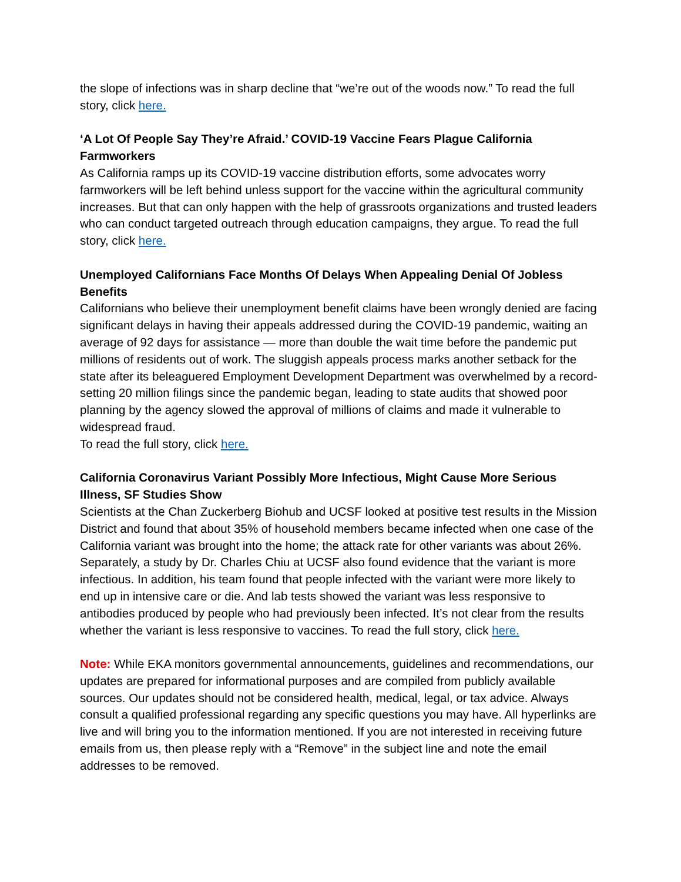the slope of infections was in sharp decline that “we’re out of the woods now.” To read the full story, click here.
‘A Lot Of People Say They’re Afraid.’ COVID-19 Vaccine Fears Plague California Farmworkers
As California ramps up its COVID-19 vaccine distribution efforts, some advocates worry farmworkers will be left behind unless support for the vaccine within the agricultural community increases. But that can only happen with the help of grassroots organizations and trusted leaders who can conduct targeted outreach through education campaigns, they argue. To read the full story, click here.
Unemployed Californians Face Months Of Delays When Appealing Denial Of Jobless Benefits
Californians who believe their unemployment benefit claims have been wrongly denied are facing significant delays in having their appeals addressed during the COVID-19 pandemic, waiting an average of 92 days for assistance — more than double the wait time before the pandemic put millions of residents out of work. The sluggish appeals process marks another setback for the state after its beleaguered Employment Development Department was overwhelmed by a record-setting 20 million filings since the pandemic began, leading to state audits that showed poor planning by the agency slowed the approval of millions of claims and made it vulnerable to widespread fraud.
To read the full story, click here.
California Coronavirus Variant Possibly More Infectious, Might Cause More Serious Illness, SF Studies Show
Scientists at the Chan Zuckerberg Biohub and UCSF looked at positive test results in the Mission District and found that about 35% of household members became infected when one case of the California variant was brought into the home; the attack rate for other variants was about 26%. Separately, a study by Dr. Charles Chiu at UCSF also found evidence that the variant is more infectious. In addition, his team found that people infected with the variant were more likely to end up in intensive care or die. And lab tests showed the variant was less responsive to antibodies produced by people who had previously been infected. It’s not clear from the results whether the variant is less responsive to vaccines. To read the full story, click here.
Note: While EKA monitors governmental announcements, guidelines and recommendations, our updates are prepared for informational purposes and are compiled from publicly available sources. Our updates should not be considered health, medical, legal, or tax advice. Always consult a qualified professional regarding any specific questions you may have. All hyperlinks are live and will bring you to the information mentioned. If you are not interested in receiving future emails from us, then please reply with a “Remove” in the subject line and note the email addresses to be removed.